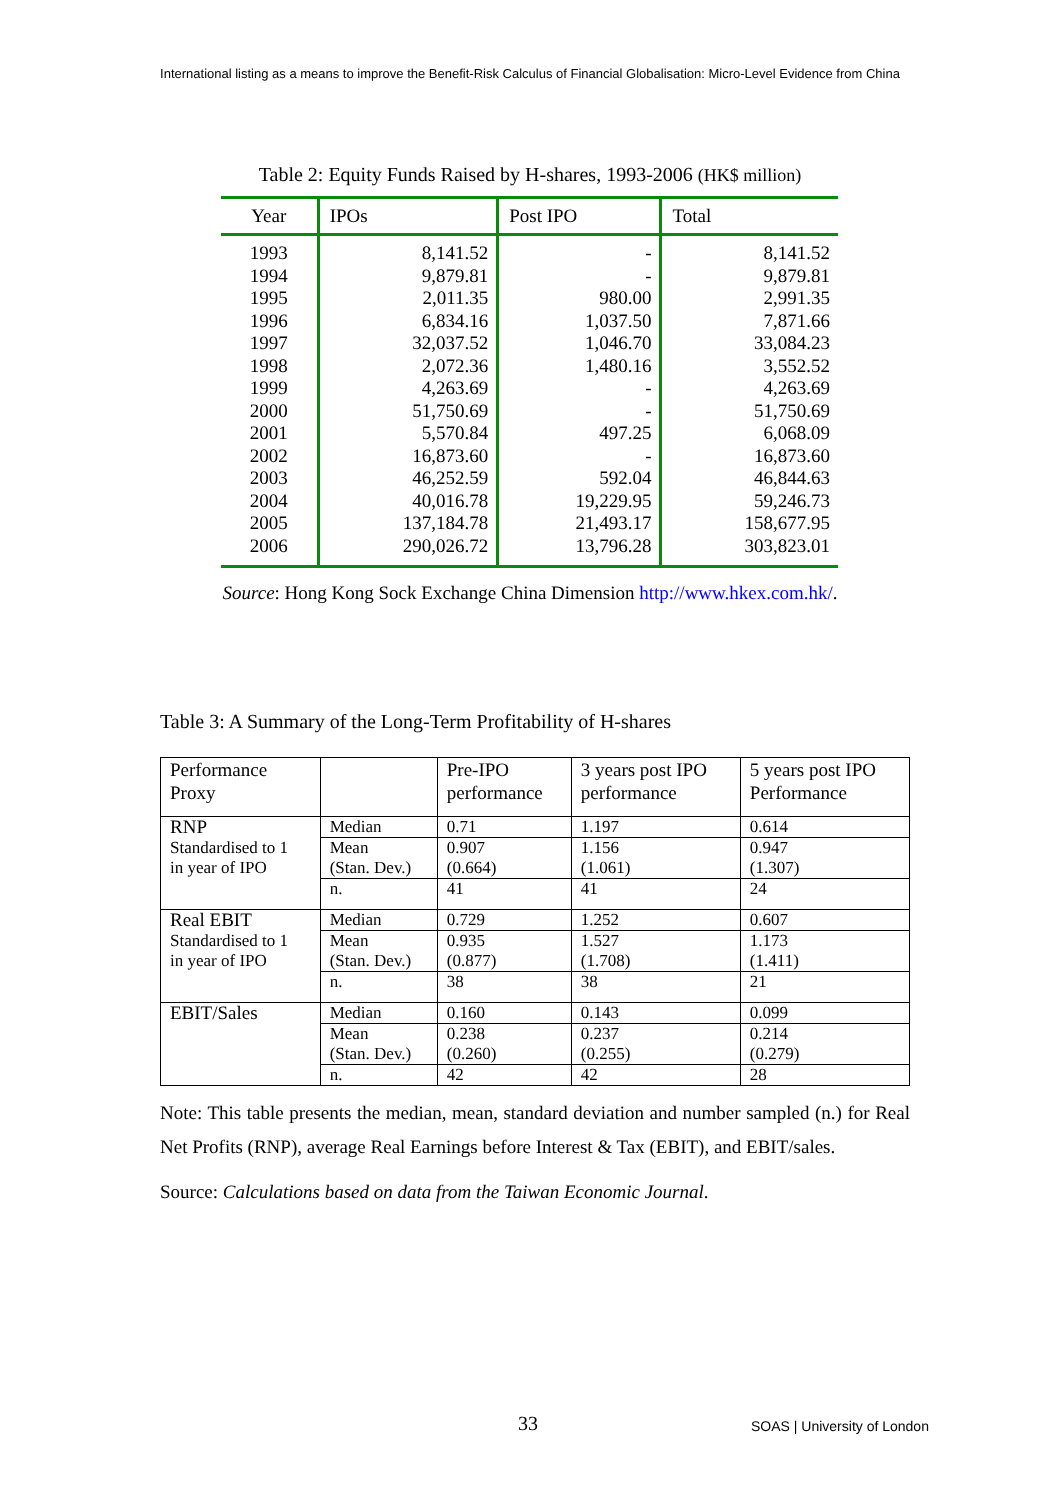International listing as a means to improve the Benefit-Risk Calculus of Financial Globalisation: Micro-Level Evidence from China
Table 2: Equity Funds Raised by H-shares, 1993-2006 (HK$ million)
| Year | IPOs | Post IPO | Total |
| --- | --- | --- | --- |
| 1993 | 8,141.52 | - | 8,141.52 |
| 1994 | 9,879.81 | - | 9,879.81 |
| 1995 | 2,011.35 | 980.00 | 2,991.35 |
| 1996 | 6,834.16 | 1,037.50 | 7,871.66 |
| 1997 | 32,037.52 | 1,046.70 | 33,084.23 |
| 1998 | 2,072.36 | 1,480.16 | 3,552.52 |
| 1999 | 4,263.69 | - | 4,263.69 |
| 2000 | 51,750.69 | - | 51,750.69 |
| 2001 | 5,570.84 | 497.25 | 6,068.09 |
| 2002 | 16,873.60 | - | 16,873.60 |
| 2003 | 46,252.59 | 592.04 | 46,844.63 |
| 2004 | 40,016.78 | 19,229.95 | 59,246.73 |
| 2005 | 137,184.78 | 21,493.17 | 158,677.95 |
| 2006 | 290,026.72 | 13,796.28 | 303,823.01 |
Source: Hong Kong Sock Exchange China Dimension http://www.hkex.com.hk/.
Table 3: A Summary of the Long-Term Profitability of H-shares
| Performance Proxy | | Pre-IPO performance | 3 years post IPO performance | 5 years post IPO Performance |
| RNP Standardised to 1 in year of IPO | Median | 0.71 | 1.197 | 0.614 |
| | Mean (Stan. Dev.) | 0.907 (0.664) | 1.156 (1.061) | 0.947 (1.307) |
| | n. | 41 | 41 | 24 |
| Real EBIT Standardised to 1 in year of IPO | Median | 0.729 | 1.252 | 0.607 |
| | Mean (Stan. Dev.) | 0.935 (0.877) | 1.527 (1.708) | 1.173 (1.411) |
| | n. | 38 | 38 | 21 |
| EBIT/Sales | Median | 0.160 | 0.143 | 0.099 |
| | Mean (Stan. Dev.) | 0.238 (0.260) | 0.237 (0.255) | 0.214 (0.279) |
| | n. | 42 | 42 | 28 |
Note: This table presents the median, mean, standard deviation and number sampled (n.) for Real Net Profits (RNP), average Real Earnings before Interest & Tax (EBIT), and EBIT/sales.
Source: Calculations based on data from the Taiwan Economic Journal.
33 SOAS | University of London